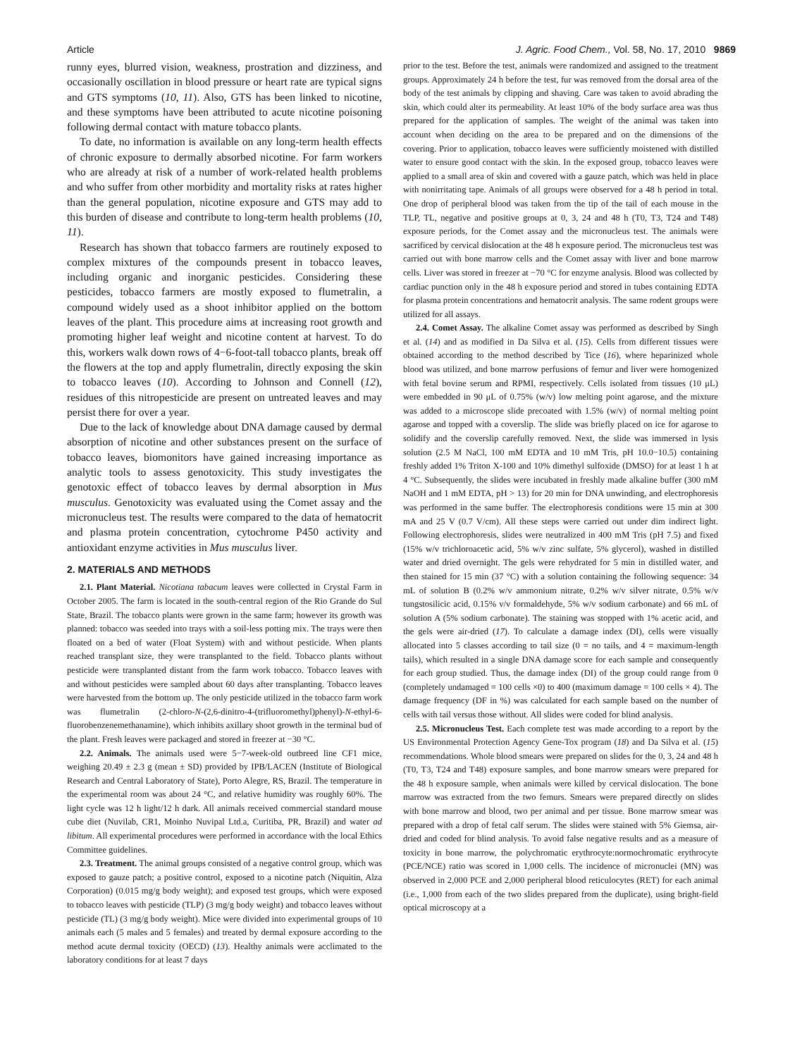Article J. Agric. Food Chem., Vol. 58, No. 17, 2010 9869
runny eyes, blurred vision, weakness, prostration and dizziness, and occasionally oscillation in blood pressure or heart rate are typical signs and GTS symptoms (10, 11). Also, GTS has been linked to nicotine, and these symptoms have been attributed to acute nicotine poisoning following dermal contact with mature tobacco plants.
To date, no information is available on any long-term health effects of chronic exposure to dermally absorbed nicotine. For farm workers who are already at risk of a number of work-related health problems and who suffer from other morbidity and mortality risks at rates higher than the general population, nicotine exposure and GTS may add to this burden of disease and contribute to long-term health problems (10, 11).
Research has shown that tobacco farmers are routinely exposed to complex mixtures of the compounds present in tobacco leaves, including organic and inorganic pesticides. Considering these pesticides, tobacco farmers are mostly exposed to flumetralin, a compound widely used as a shoot inhibitor applied on the bottom leaves of the plant. This procedure aims at increasing root growth and promoting higher leaf weight and nicotine content at harvest. To do this, workers walk down rows of 4−6-foot-tall tobacco plants, break off the flowers at the top and apply flumetralin, directly exposing the skin to tobacco leaves (10). According to Johnson and Connell (12), residues of this nitropesticide are present on untreated leaves and may persist there for over a year.
Due to the lack of knowledge about DNA damage caused by dermal absorption of nicotine and other substances present on the surface of tobacco leaves, biomonitors have gained increasing importance as analytic tools to assess genotoxicity. This study investigates the genotoxic effect of tobacco leaves by dermal absorption in Mus musculus. Genotoxicity was evaluated using the Comet assay and the micronucleus test. The results were compared to the data of hematocrit and plasma protein concentration, cytochrome P450 activity and antioxidant enzyme activities in Mus musculus liver.
2. MATERIALS AND METHODS
2.1. Plant Material. Nicotiana tabacum leaves were collected in Crystal Farm in October 2005. The farm is located in the south-central region of the Rio Grande do Sul State, Brazil. The tobacco plants were grown in the same farm; however its growth was planned: tobacco was seeded into trays with a soil-less potting mix. The trays were then floated on a bed of water (Float System) with and without pesticide. When plants reached transplant size, they were transplanted to the field. Tobacco plants without pesticide were transplanted distant from the farm work tobacco. Tobacco leaves with and without pesticides were sampled about 60 days after transplanting. Tobacco leaves were harvested from the bottom up. The only pesticide utilized in the tobacco farm work was flumetralin (2-chloro-N-(2,6-dinitro-4-(trifluoromethyl)phenyl)-N-ethyl-6-fluorobenzenemethanamine), which inhibits axillary shoot growth in the terminal bud of the plant. Fresh leaves were packaged and stored in freezer at −30 °C.
2.2. Animals. The animals used were 5−7-week-old outbreed line CF1 mice, weighing 20.49 ± 2.3 g (mean ± SD) provided by IPB/LACEN (Institute of Biological Research and Central Laboratory of State), Porto Alegre, RS, Brazil. The temperature in the experimental room was about 24 °C, and relative humidity was roughly 60%. The light cycle was 12 h light/12 h dark. All animals received commercial standard mouse cube diet (Nuvilab, CR1, Moinho Nuvipal Ltd.a, Curitiba, PR, Brazil) and water ad libitum. All experimental procedures were performed in accordance with the local Ethics Committee guidelines.
2.3. Treatment. The animal groups consisted of a negative control group, which was exposed to gauze patch; a positive control, exposed to a nicotine patch (Niquitin, Alza Corporation) (0.015 mg/g body weight); and exposed test groups, which were exposed to tobacco leaves with pesticide (TLP) (3 mg/g body weight) and tobacco leaves without pesticide (TL) (3 mg/g body weight). Mice were divided into experimental groups of 10 animals each (5 males and 5 females) and treated by dermal exposure according to the method acute dermal toxicity (OECD) (13). Healthy animals were acclimated to the laboratory conditions for at least 7 days
prior to the test. Before the test, animals were randomized and assigned to the treatment groups. Approximately 24 h before the test, fur was removed from the dorsal area of the body of the test animals by clipping and shaving. Care was taken to avoid abrading the skin, which could alter its permeability. At least 10% of the body surface area was thus prepared for the application of samples. The weight of the animal was taken into account when deciding on the area to be prepared and on the dimensions of the covering. Prior to application, tobacco leaves were sufficiently moistened with distilled water to ensure good contact with the skin. In the exposed group, tobacco leaves were applied to a small area of skin and covered with a gauze patch, which was held in place with nonirritating tape. Animals of all groups were observed for a 48 h period in total. One drop of peripheral blood was taken from the tip of the tail of each mouse in the TLP, TL, negative and positive groups at 0, 3, 24 and 48 h (T0, T3, T24 and T48) exposure periods, for the Comet assay and the micronucleus test. The animals were sacrificed by cervical dislocation at the 48 h exposure period. The micronucleus test was carried out with bone marrow cells and the Comet assay with liver and bone marrow cells. Liver was stored in freezer at −70 °C for enzyme analysis. Blood was collected by cardiac punction only in the 48 h exposure period and stored in tubes containing EDTA for plasma protein concentrations and hematocrit analysis. The same rodent groups were utilized for all assays.
2.4. Comet Assay. The alkaline Comet assay was performed as described by Singh et al. (14) and as modified in Da Silva et al. (15). Cells from different tissues were obtained according to the method described by Tice (16), where heparinized whole blood was utilized, and bone marrow perfusions of femur and liver were homogenized with fetal bovine serum and RPMI, respectively. Cells isolated from tissues (10 μL) were embedded in 90 μL of 0.75% (w/v) low melting point agarose, and the mixture was added to a microscope slide precoated with 1.5% (w/v) of normal melting point agarose and topped with a coverslip. The slide was briefly placed on ice for agarose to solidify and the coverslip carefully removed. Next, the slide was immersed in lysis solution (2.5 M NaCl, 100 mM EDTA and 10 mM Tris, pH 10.0−10.5) containing freshly added 1% Triton X-100 and 10% dimethyl sulfoxide (DMSO) for at least 1 h at 4 °C. Subsequently, the slides were incubated in freshly made alkaline buffer (300 mM NaOH and 1 mM EDTA, pH > 13) for 20 min for DNA unwinding, and electrophoresis was performed in the same buffer. The electrophoresis conditions were 15 min at 300 mA and 25 V (0.7 V/cm). All these steps were carried out under dim indirect light. Following electrophoresis, slides were neutralized in 400 mM Tris (pH 7.5) and fixed (15% w/v trichloroacetic acid, 5% w/v zinc sulfate, 5% glycerol), washed in distilled water and dried overnight. The gels were rehydrated for 5 min in distilled water, and then stained for 15 min (37 °C) with a solution containing the following sequence: 34 mL of solution B (0.2% w/v ammonium nitrate, 0.2% w/v silver nitrate, 0.5% w/v tungstosilicic acid, 0.15% v/v formaldehyde, 5% w/v sodium carbonate) and 66 mL of solution A (5% sodium carbonate). The staining was stopped with 1% acetic acid, and the gels were air-dried (17). To calculate a damage index (DI), cells were visually allocated into 5 classes according to tail size (0 = no tails, and 4 = maximum-length tails), which resulted in a single DNA damage score for each sample and consequently for each group studied. Thus, the damage index (DI) of the group could range from 0 (completely undamaged = 100 cells ×0) to 400 (maximum damage = 100 cells × 4). The damage frequency (DF in %) was calculated for each sample based on the number of cells with tail versus those without. All slides were coded for blind analysis.
2.5. Micronucleus Test. Each complete test was made according to a report by the US Environmental Protection Agency Gene-Tox program (18) and Da Silva et al. (15) recommendations. Whole blood smears were prepared on slides for the 0, 3, 24 and 48 h (T0, T3, T24 and T48) exposure samples, and bone marrow smears were prepared for the 48 h exposure sample, when animals were killed by cervical dislocation. The bone marrow was extracted from the two femurs. Smears were prepared directly on slides with bone marrow and blood, two per animal and per tissue. Bone marrow smear was prepared with a drop of fetal calf serum. The slides were stained with 5% Giemsa, air-dried and coded for blind analysis. To avoid false negative results and as a measure of toxicity in bone marrow, the polychromatic erythrocyte:normochromatic erythrocyte (PCE/NCE) ratio was scored in 1,000 cells. The incidence of micronuclei (MN) was observed in 2,000 PCE and 2,000 peripheral blood reticulocytes (RET) for each animal (i.e., 1,000 from each of the two slides prepared from the duplicate), using bright-field optical microscopy at a